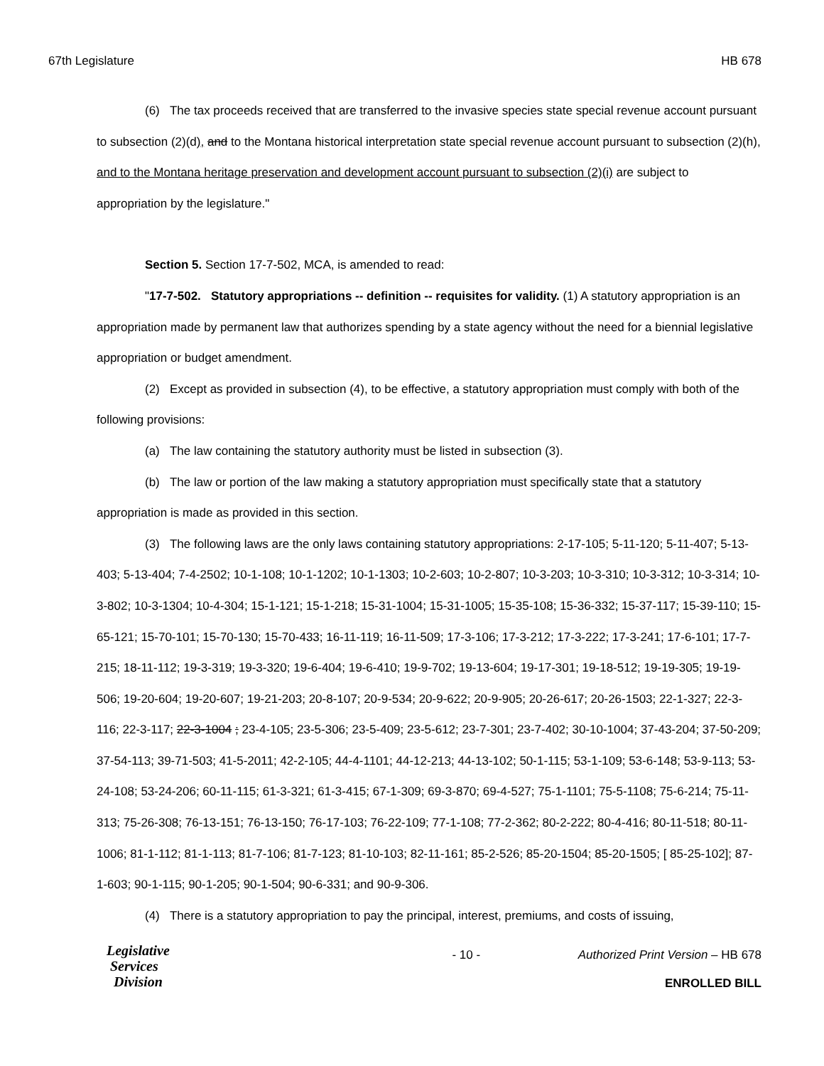67th Legislature HB 678
(6) The tax proceeds received that are transferred to the invasive species state special revenue account pursuant to subsection (2)(d), and to the Montana historical interpretation state special revenue account pursuant to subsection (2)(h), and to the Montana heritage preservation and development account pursuant to subsection (2)(i) are subject to appropriation by the legislature."
Section 5. Section 17-7-502, MCA, is amended to read:
"17-7-502. Statutory appropriations -- definition -- requisites for validity. (1) A statutory appropriation is an appropriation made by permanent law that authorizes spending by a state agency without the need for a biennial legislative appropriation or budget amendment.
(2) Except as provided in subsection (4), to be effective, a statutory appropriation must comply with both of the following provisions:
(a) The law containing the statutory authority must be listed in subsection (3).
(b) The law or portion of the law making a statutory appropriation must specifically state that a statutory appropriation is made as provided in this section.
(3) The following laws are the only laws containing statutory appropriations: 2-17-105; 5-11-120; 5-11-407; 5-13-403; 5-13-404; 7-4-2502; 10-1-108; 10-1-1202; 10-1-1303; 10-2-603; 10-2-807; 10-3-203; 10-3-310; 10-3-312; 10-3-314; 10-3-802; 10-3-1304; 10-4-304; 15-1-121; 15-1-218; 15-31-1004; 15-31-1005; 15-35-108; 15-36-332; 15-37-117; 15-39-110; 15-65-121; 15-70-101; 15-70-130; 15-70-433; 16-11-119; 16-11-509; 17-3-106; 17-3-212; 17-3-222; 17-3-241; 17-6-101; 17-7-215; 18-11-112; 19-3-319; 19-3-320; 19-6-404; 19-6-410; 19-9-702; 19-13-604; 19-17-301; 19-18-512; 19-19-305; 19-19-506; 19-20-604; 19-20-607; 19-21-203; 20-8-107; 20-9-534; 20-9-622; 20-9-905; 20-26-617; 20-26-1503; 22-1-327; 22-3-116; 22-3-117; 22-3-1004 ; 23-4-105; 23-5-306; 23-5-409; 23-5-612; 23-7-301; 23-7-402; 30-10-1004; 37-43-204; 37-50-209; 37-54-113; 39-71-503; 41-5-2011; 42-2-105; 44-4-1101; 44-12-213; 44-13-102; 50-1-115; 53-1-109; 53-6-148; 53-9-113; 53-24-108; 53-24-206; 60-11-115; 61-3-321; 61-3-415; 67-1-309; 69-3-870; 69-4-527; 75-1-1101; 75-5-1108; 75-6-214; 75-11-313; 75-26-308; 76-13-151; 76-13-150; 76-17-103; 76-22-109; 77-1-108; 77-2-362; 80-2-222; 80-4-416; 80-11-518; 80-11-1006; 81-1-112; 81-1-113; 81-7-106; 81-7-123; 81-10-103; 82-11-161; 85-2-526; 85-20-1504; 85-20-1505; [ 85-25-102]; 87-1-603; 90-1-115; 90-1-205; 90-1-504; 90-6-331; and 90-9-306.
(4) There is a statutory appropriation to pay the principal, interest, premiums, and costs of issuing,
Legislative
Services
Division
- 10 - Authorized Print Version – HB 678
ENROLLED BILL